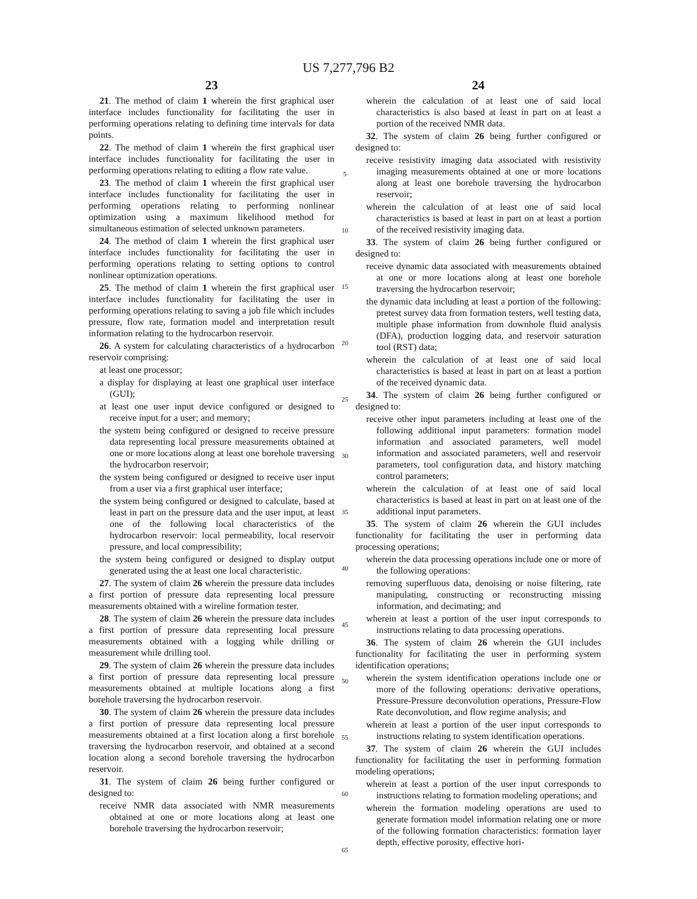US 7,277,796 B2
23
21. The method of claim 1 wherein the first graphical user interface includes functionality for facilitating the user in performing operations relating to defining time intervals for data points.
22. The method of claim 1 wherein the first graphical user interface includes functionality for facilitating the user in performing operations relating to editing a flow rate value.
23. The method of claim 1 wherein the first graphical user interface includes functionality for facilitating the user in performing operations relating to performing nonlinear optimization using a maximum likelihood method for simultaneous estimation of selected unknown parameters.
24. The method of claim 1 wherein the first graphical user interface includes functionality for facilitating the user in performing operations relating to setting options to control nonlinear optimization operations.
25. The method of claim 1 wherein the first graphical user interface includes functionality for facilitating the user in performing operations relating to saving a job file which includes pressure, flow rate, formation model and interpretation result information relating to the hydrocarbon reservoir.
26. A system for calculating characteristics of a hydrocarbon reservoir comprising:
at least one processor;
a display for displaying at least one graphical user interface (GUI);
at least one user input device configured or designed to receive input for a user; and memory;
the system being configured or designed to receive pressure data representing local pressure measurements obtained at one or more locations along at least one borehole traversing the hydrocarbon reservoir;
the system being configured or designed to receive user input from a user via a first graphical user interface;
the system being configured or designed to calculate, based at least in part on the pressure data and the user input, at least one of the following local characteristics of the hydrocarbon reservoir: local permeability, local reservoir pressure, and local compressibility;
the system being configured or designed to display output generated using the at least one local characteristic.
27. The system of claim 26 wherein the pressure data includes a first portion of pressure data representing local pressure measurements obtained with a wireline formation tester.
28. The system of claim 26 wherein the pressure data includes a first portion of pressure data representing local pressure measurements obtained with a logging while drilling or measurement while drilling tool.
29. The system of claim 26 wherein the pressure data includes a first portion of pressure data representing local pressure measurements obtained at multiple locations along a first borehole traversing the hydrocarbon reservoir.
30. The system of claim 26 wherein the pressure data includes a first portion of pressure data representing local pressure measurements obtained at a first location along a first borehole traversing the hydrocarbon reservoir, and obtained at a second location along a second borehole traversing the hydrocarbon reservoir.
31. The system of claim 26 being further configured or designed to:
receive NMR data associated with NMR measurements obtained at one or more locations along at least one borehole traversing the hydrocarbon reservoir;
5
10
15
20
25
30
35
40
45
50
55
60
65
24
wherein the calculation of at least one of said local characteristics is also based at least in part on at least a portion of the received NMR data.
32. The system of claim 26 being further configured or designed to:
receive resistivity imaging data associated with resistivity imaging measurements obtained at one or more locations along at least one borehole traversing the hydrocarbon reservoir;
wherein the calculation of at least one of said local characteristics is based at least in part on at least a portion of the received resistivity imaging data.
33. The system of claim 26 being further configured or designed to:
receive dynamic data associated with measurements obtained at one or more locations along at least one borehole traversing the hydrocarbon reservoir;
the dynamic data including at least a portion of the following: pretest survey data from formation testers, well testing data, multiple phase information from downhole fluid analysis (DFA), production logging data, and reservoir saturation tool (RST) data;
wherein the calculation of at least one of said local characteristics is based at least in part on at least a portion of the received dynamic data.
34. The system of claim 26 being further configured or designed to:
receive other input parameters including at least one of the following additional input parameters: formation model information and associated parameters, well model information and associated parameters, well and reservoir parameters, tool configuration data, and history matching control parameters;
wherein the calculation of at least one of said local characteristics is based at least in part on at least one of the additional input parameters.
35. The system of claim 26 wherein the GUI includes functionality for facilitating the user in performing data processing operations;
wherein the data processing operations include one or more of the following operations:
removing superfluous data, denoising or noise filtering, rate manipulating, constructing or reconstructing missing information, and decimating; and
wherein at least a portion of the user input corresponds to instructions relating to data processing operations.
36. The system of claim 26 wherein the GUI includes functionality for facilitating the user in performing system identification operations;
wherein the system identification operations include one or more of the following operations: derivative operations, Pressure-Pressure deconvolution operations, Pressure-Flow Rate deconvolution, and flow regime analysis; and
wherein at least a portion of the user input corresponds to instructions relating to system identification operations.
37. The system of claim 26 wherein the GUI includes functionality for facilitating the user in performing formation modeling operations;
wherein at least a portion of the user input corresponds to instructions relating to formation modeling operations; and
wherein the formation modeling operations are used to generate formation model information relating one or more of the following formation characteristics: formation layer depth, effective porosity, effective hori-